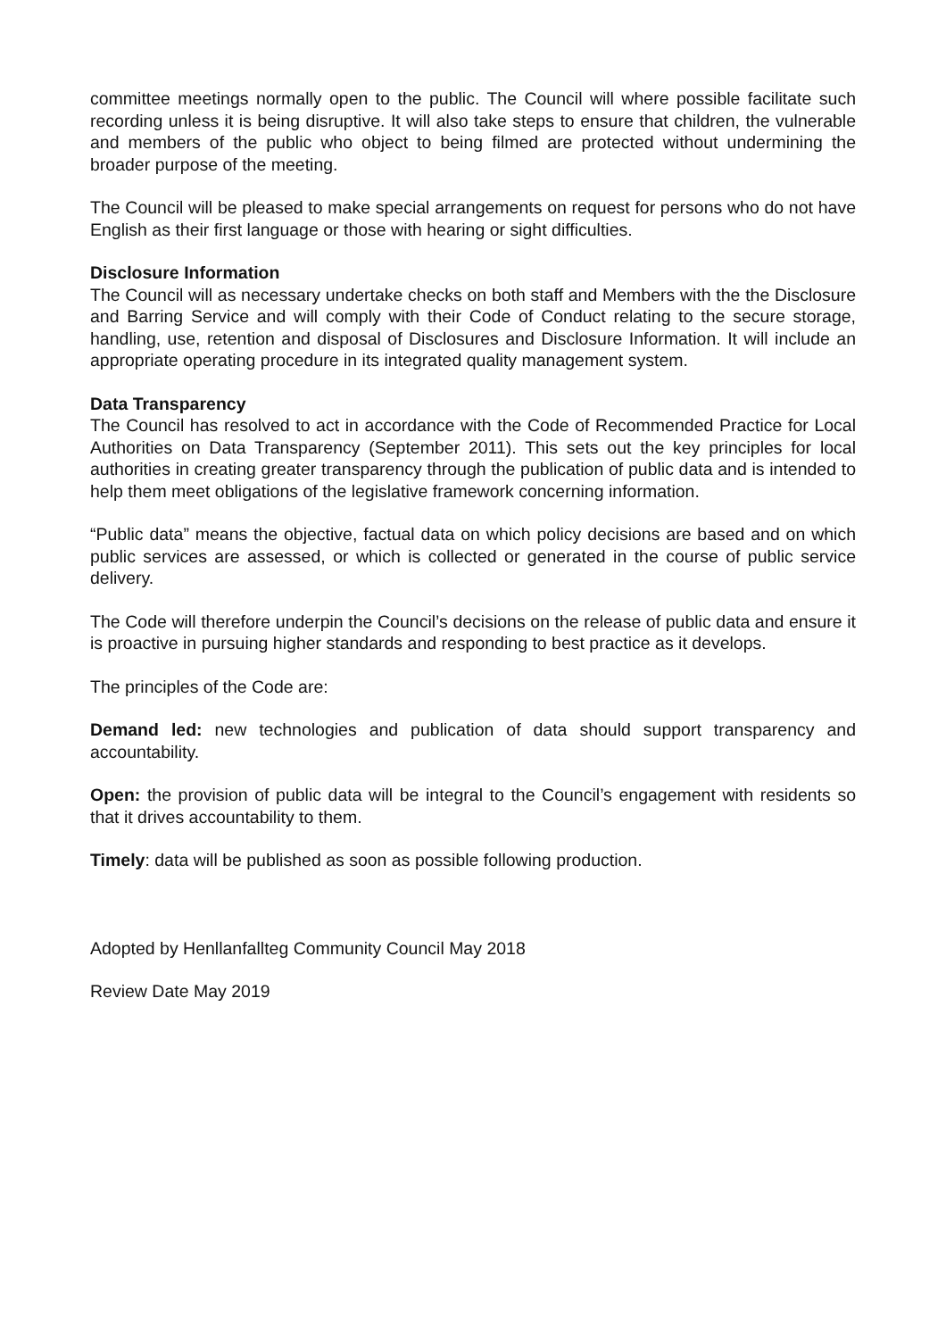committee meetings normally open to the public. The Council will where possible facilitate such recording unless it is being disruptive. It will also take steps to ensure that children, the vulnerable and members of the public who object to being filmed are protected without undermining the broader purpose of the meeting.
The Council will be pleased to make special arrangements on request for persons who do not have English as their first language or those with hearing or sight difficulties.
Disclosure Information
The Council will as necessary undertake checks on both staff and Members with the the Disclosure and Barring Service and will comply with their Code of Conduct relating to the secure storage, handling, use, retention and disposal of Disclosures and Disclosure Information. It will include an appropriate operating procedure in its integrated quality management system.
Data Transparency
The Council has resolved to act in accordance with the Code of Recommended Practice for Local Authorities on Data Transparency (September 2011). This sets out the key principles for local authorities in creating greater transparency through the publication of public data and is intended to help them meet obligations of the legislative framework concerning information.
“Public data” means the objective, factual data on which policy decisions are based and on which public services are assessed, or which is collected or generated in the course of public service delivery.
The Code will therefore underpin the Council’s decisions on the release of public data and ensure it is proactive in pursuing higher standards and responding to best practice as it develops.
The principles of the Code are:
Demand led: new technologies and publication of data should support transparency and accountability.
Open: the provision of public data will be integral to the Council’s engagement with residents so that it drives accountability to them.
Timely: data will be published as soon as possible following production.
Adopted by Henllanfallteg Community Council May 2018
Review Date May 2019